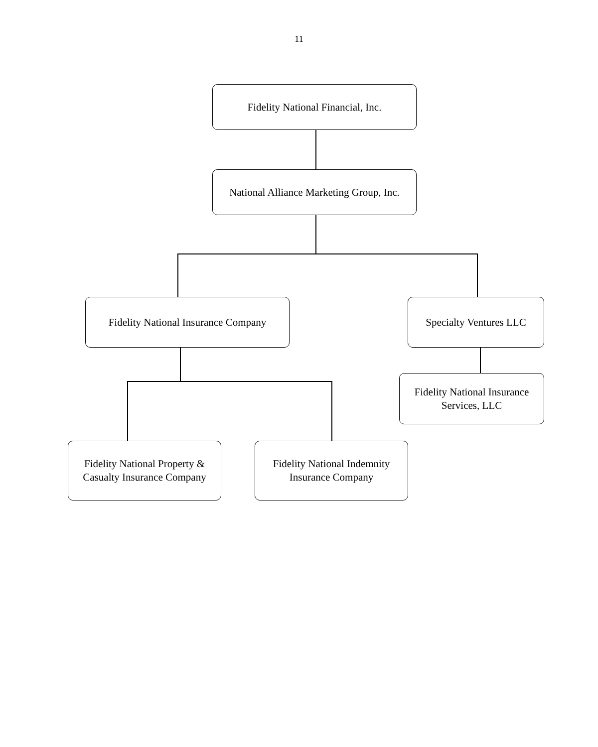11
Fidelity National Financial, Inc.
National Alliance Marketing Group, Inc.
Fidelity National Insurance Company
Specialty Ventures LLC
Fidelity National Insurance
Services, LLC
Fidelity National Property &
Casualty Insurance Company
Fidelity National Indemnity
Insurance Company